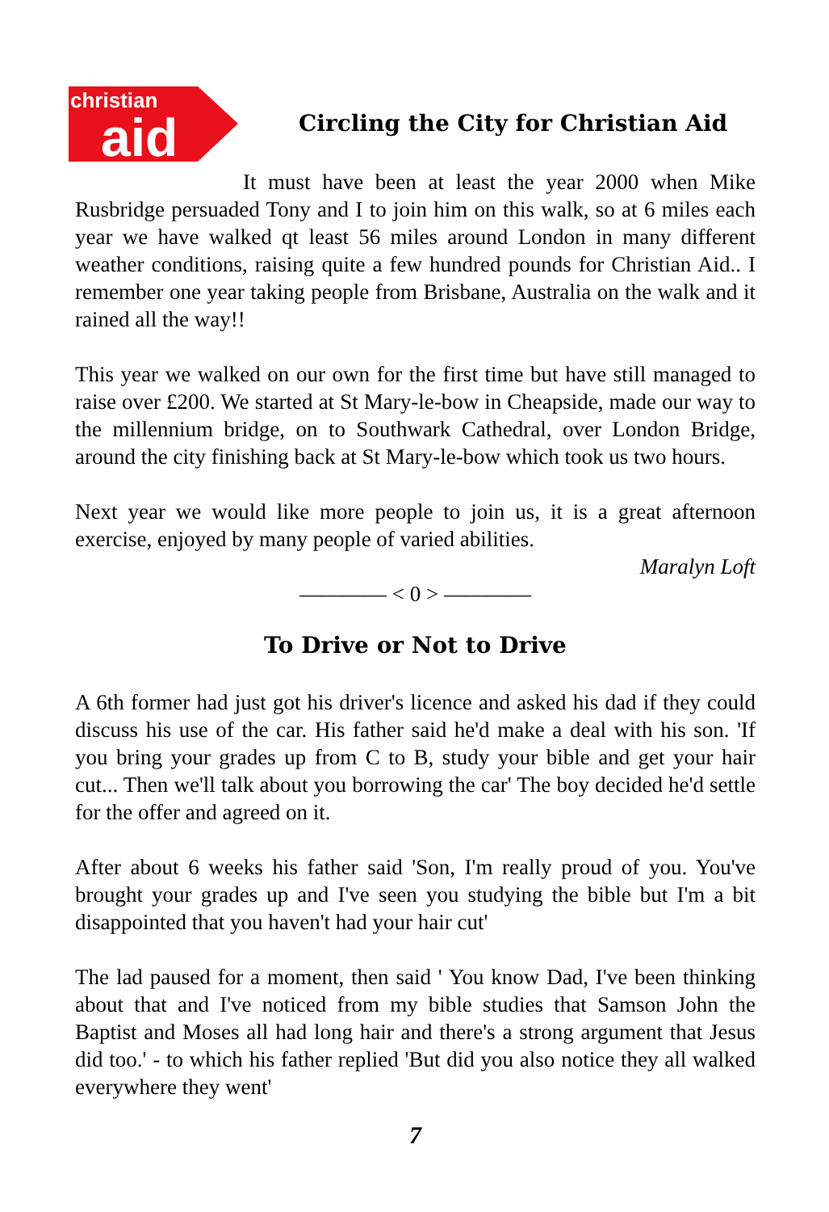christian
aid
Circling the City for Christian Aid
It must have been at least the year 2000 when Mike Rusbridge persuaded Tony and I to join him on this walk, so at 6 miles each year we have walked qt least 56 miles around London in many different weather conditions, raising quite a few hundred pounds for Christian Aid.. I remember one year taking people from Brisbane, Australia on the walk and it rained all the way!!
This year we walked on our own for the first time but have still managed to raise over £200. We started at St Mary-le-bow in Cheapside, made our way to the millennium bridge, on to Southwark Cathedral, over London Bridge, around the city finishing back at St Mary-le-bow which took us two hours.
Next year we would like more people to join us, it is a great afternoon exercise, enjoyed by many people of varied abilities.
Maralyn Loft
———— < 0 > ————
To Drive or Not to Drive
A 6th former had just got his driver's licence and asked his dad if they could discuss his use of the car. His father said he'd make a deal with his son. 'If you bring your grades up from C to B, study your bible and get your hair cut... Then we'll talk about you borrowing the car' The boy decided he'd settle for the offer and agreed on it.
After about 6 weeks his father said 'Son, I'm really proud of you. You've brought your grades up and I've seen you studying the bible but I'm a bit disappointed that you haven't had your hair cut'
The lad paused for a moment, then said ' You know Dad, I've been thinking about that and I've noticed from my bible studies that Samson John the Baptist and Moses all had long hair and there's a strong argument that Jesus did too.' - to which his father replied 'But did you also notice they all walked everywhere they went'
7